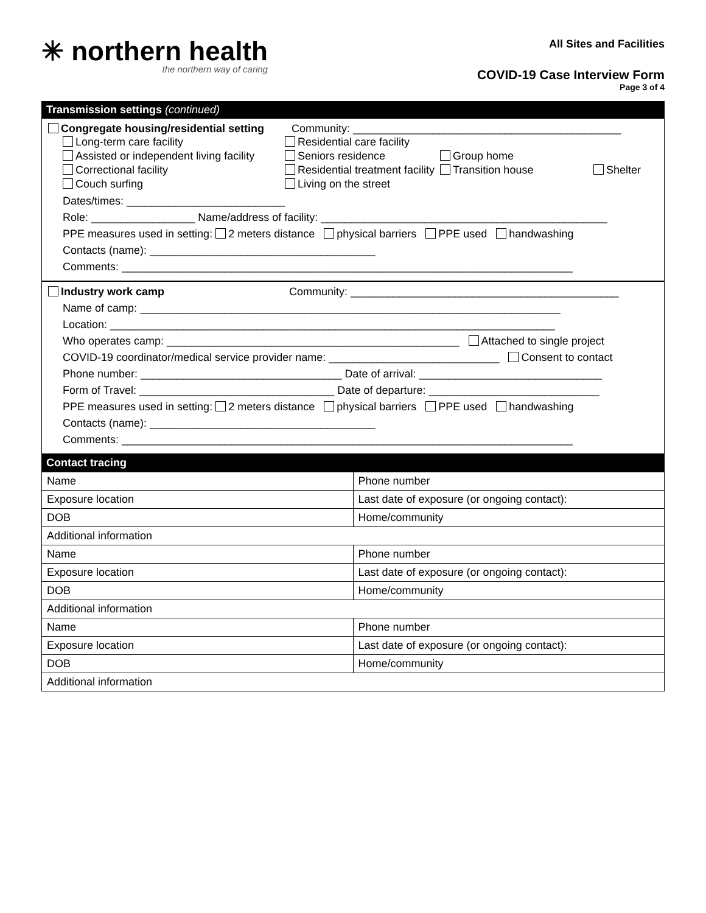✳ northern health
the northern way of caring
All Sites and Facilities
COVID-19 Case Interview Form
Page 3 of 4
Transmission settings (continued)
Congregate housing/residential setting Community: ____________________________________________
Long-term care facility Residential care facility Assisted or independent living facility Seniors residence Group home Correctional facility Residential treatment facility Transition house Shelter Couch surfing Living on the street
Dates/times: __________________________
Role: _________________ Name/address of facility: _______________________________________________
PPE measures used in setting: 2 meters distance physical barriers PPE used handwashing
Contacts (name): _____________________________________
Comments: __________________________________________________________________________
Industry work camp Community: ____________________________________________
Name of camp: _____________________________________________________________________
Location: _________________________________________________________________________
Who operates camp: ________________________________________________ Attached to single project
COVID-19 coordinator/medical service provider name: ____________________________ Consent to contact
Phone number: _________________________________ Date of arrival: ______________________________
Form of Travel: ________________________________ Date of departure: ____________________________
PPE measures used in setting: 2 meters distance physical barriers PPE used handwashing
Contacts (name): _____________________________________
Comments: __________________________________________________________________________
Contact tracing
| Name | Phone number |
| Exposure location | Last date of exposure (or ongoing contact): |
| DOB | Home/community |
| Additional information | |
| Name | Phone number |
| Exposure location | Last date of exposure (or ongoing contact): |
| DOB | Home/community |
| Additional information | |
| Name | Phone number |
| Exposure location | Last date of exposure (or ongoing contact): |
| DOB | Home/community |
| Additional information | |